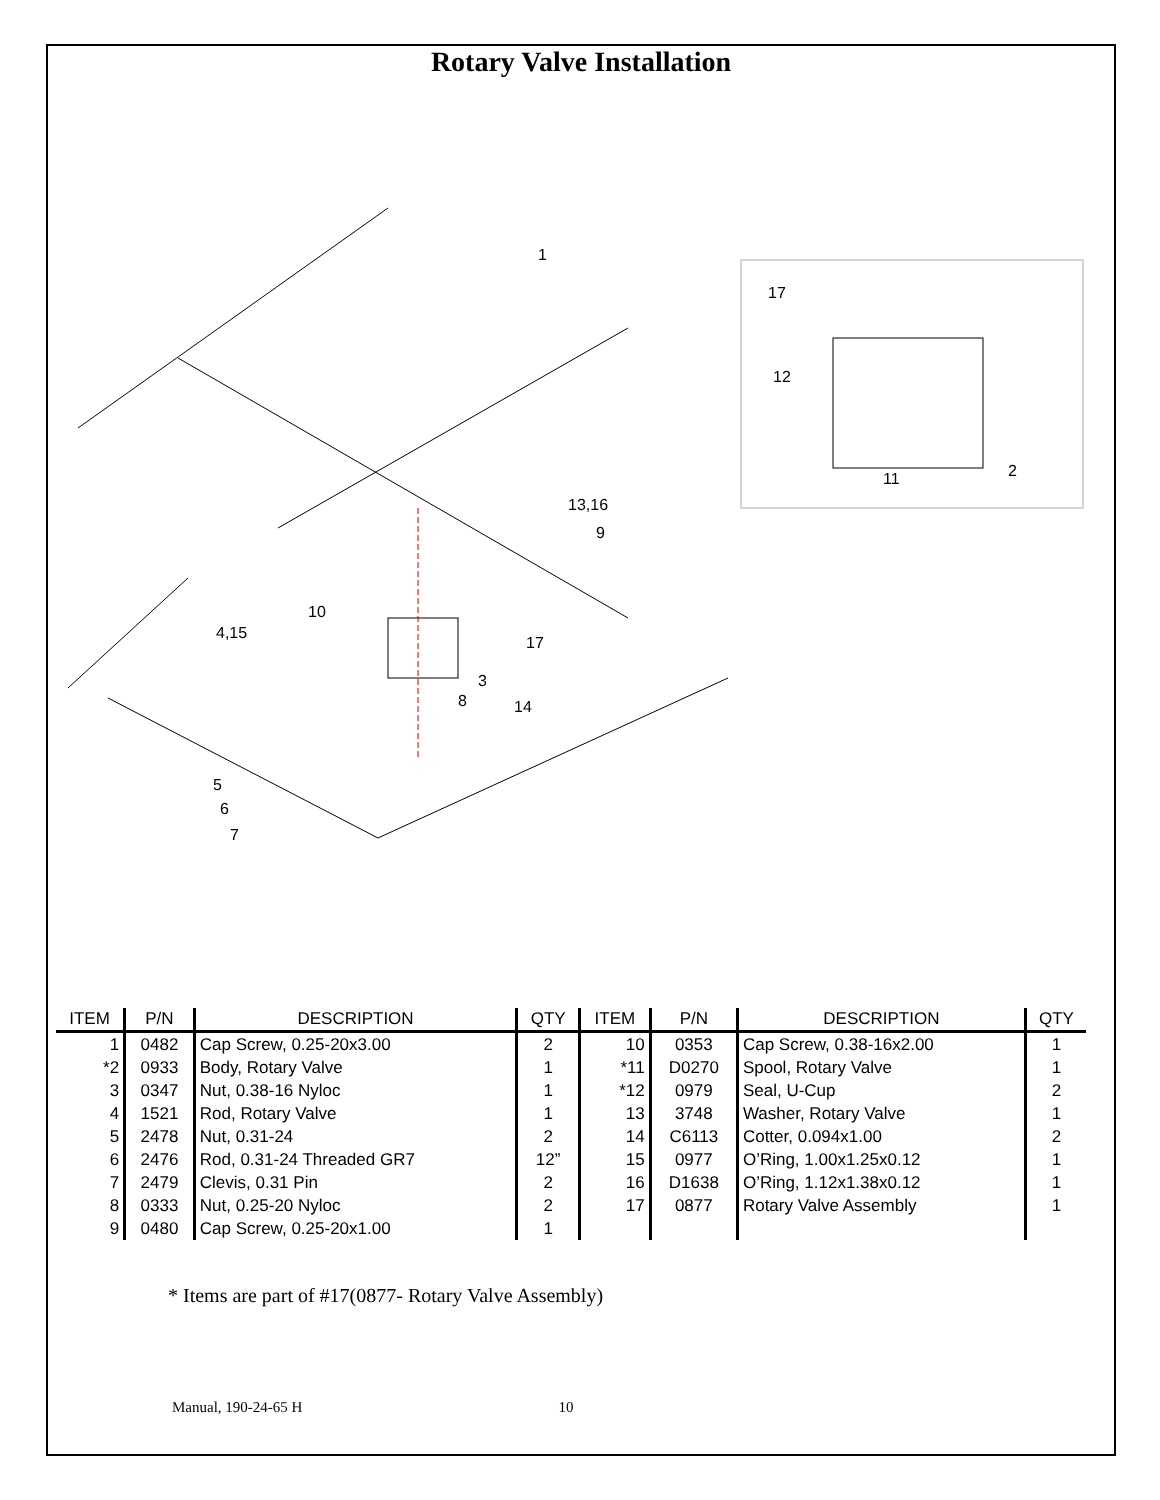Rotary Valve Installation
1
17
12
11 2
13,16
9
10
4,15
17
3
8 14
5
6
7
| ITEM | P/N | DESCRIPTION | QTY | ITEM | P/N | DESCRIPTION | QTY |
| --- | --- | --- | --- | --- | --- | --- | --- |
| 1 | 0482 | Cap Screw, 0.25-20x3.00 | 2 | 10 | 0353 | Cap Screw, 0.38-16x2.00 | 1 |
| *2 | 0933 | Body, Rotary Valve | 1 | *11 | D0270 | Spool, Rotary Valve | 1 |
| 3 | 0347 | Nut, 0.38-16 Nyloc | 1 | *12 | 0979 | Seal, U-Cup | 2 |
| 4 | 1521 | Rod, Rotary Valve | 1 | 13 | 3748 | Washer, Rotary Valve | 1 |
| 5 | 2478 | Nut, 0.31-24 | 2 | 14 | C6113 | Cotter, 0.094x1.00 | 2 |
| 6 | 2476 | Rod, 0.31-24 Threaded GR7 | 12” | 15 | 0977 | O’Ring, 1.00x1.25x0.12 | 1 |
| 7 | 2479 | Clevis, 0.31 Pin | 2 | 16 | D1638 | O’Ring, 1.12x1.38x0.12 | 1 |
| 8 | 0333 | Nut, 0.25-20 Nyloc | 2 | 17 | 0877 | Rotary Valve Assembly | 1 |
| 9 | 0480 | Cap Screw, 0.25-20x1.00 | 1 | | | | |
* Items are part of #17(0877- Rotary Valve Assembly)
Manual, 190-24-65 H 10